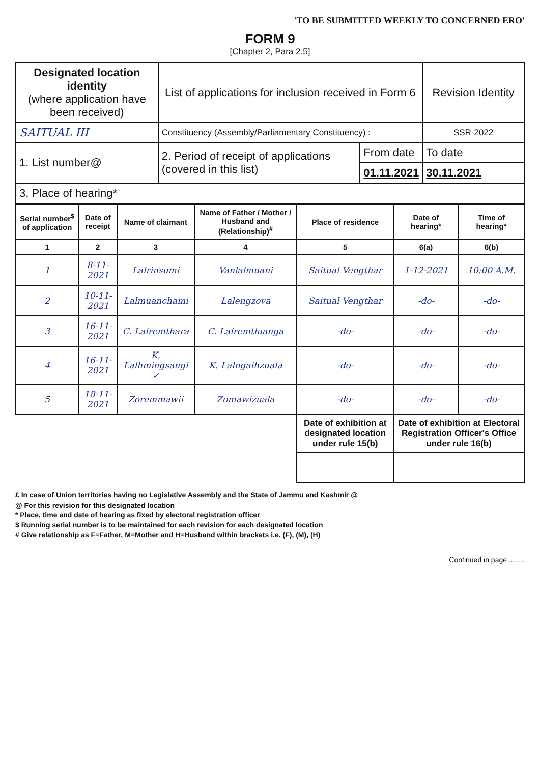'TO BE SUBMITTED WEEKLY TO CONCERNED ERO'
FORM 9
[Chapter 2, Para 2.5]
| Designated location identity (where application have been received) | List of applications for inclusion received in Form 6 | | Revision Identity |
| SAITUAL III | Constituency (Assembly/Parliamentary Constituency) : | | SSR-2022 |
| 1. List number@ | 2. Period of receipt of applications (covered in this list) | From date | To date |
| | | 01.11.2021 | 30.11.2021 |
| 3. Place of hearing* | | | |
| Serial number<sup>$</sup> of application | Date of receipt | Name of claimant | Name of Father / Mother / Husband and (Relationship)<sup>#</sup> | Place of residence | Date of hearing* | Time of hearing* |
| --- | --- | --- | --- | --- | --- | --- |
| 1 | 2 | 3 | 4 | 5 | 6(a) | 6(b) |
| 1 | 8-11-2021 | Lalrinsumi | Vanlalmuani | Saitual Vengthar | 1-12-2021 | 10:00 A.M. |
| 2 | 10-11-2021 | Lalmuanchami | Lalengzova | Saitual Vengthar | -do- | -do- |
| 3 | 16-11-2021 | C. Lalremthara | C. Lalremtluanga | -do- | -do- | -do- |
| 4 | 16-11-2021 | K. Lalhmingsangi ✓ | K. Lalngaihzuala | -do- | -do- | -do- |
| 5 | 18-11-2021 | Zoremmawii | Zomawizuala | -do- | -do- | -do- |
| | | | | Date of exhibition at designated location under rule 15(b) | Date of exhibition at Electoral Registration Officer's Office under rule 16(b) | |
£ In case of Union territories having no Legislative Assembly and the State of Jammu and Kashmir @
@ For this revision for this designated location
* Place, time and date of hearing as fixed by electoral registration officer
$ Running serial number is to be maintained for each revision for each designated location
# Give relationship as F=Father, M=Mother and H=Husband within brackets i.e. (F), (M), (H)
Continued in page ........